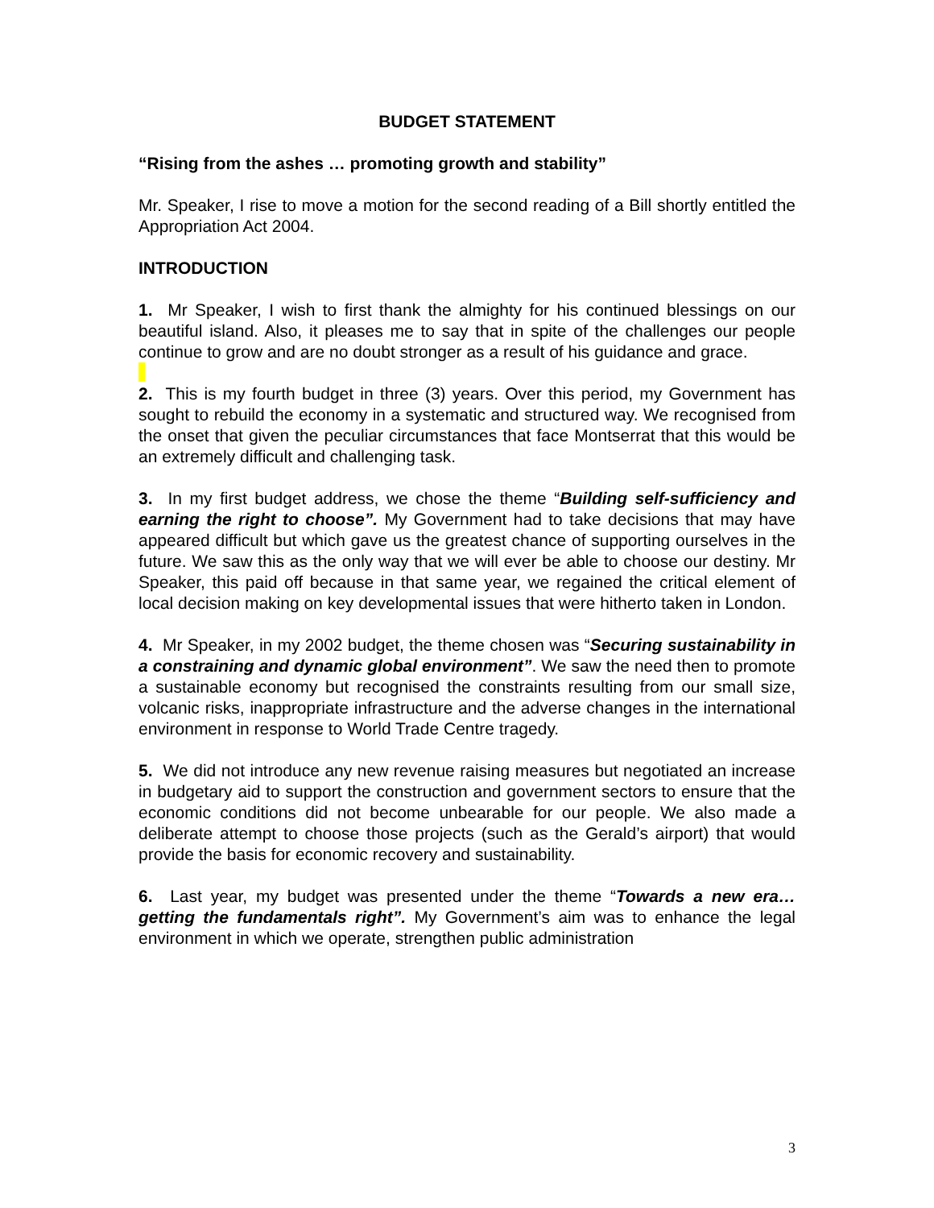BUDGET STATEMENT
“Rising from the ashes … promoting growth and stability”
Mr. Speaker, I rise to move a motion for the second reading of a Bill shortly entitled the Appropriation Act 2004.
INTRODUCTION
1. Mr Speaker, I wish to first thank the almighty for his continued blessings on our beautiful island. Also, it pleases me to say that in spite of the challenges our people continue to grow and are no doubt stronger as a result of his guidance and grace.
2. This is my fourth budget in three (3) years. Over this period, my Government has sought to rebuild the economy in a systematic and structured way. We recognised from the onset that given the peculiar circumstances that face Montserrat that this would be an extremely difficult and challenging task.
3. In my first budget address, we chose the theme “Building self-sufficiency and earning the right to choose”. My Government had to take decisions that may have appeared difficult but which gave us the greatest chance of supporting ourselves in the future. We saw this as the only way that we will ever be able to choose our destiny. Mr Speaker, this paid off because in that same year, we regained the critical element of local decision making on key developmental issues that were hitherto taken in London.
4. Mr Speaker, in my 2002 budget, the theme chosen was “Securing sustainability in a constraining and dynamic global environment”. We saw the need then to promote a sustainable economy but recognised the constraints resulting from our small size, volcanic risks, inappropriate infrastructure and the adverse changes in the international environment in response to World Trade Centre tragedy.
5. We did not introduce any new revenue raising measures but negotiated an increase in budgetary aid to support the construction and government sectors to ensure that the economic conditions did not become unbearable for our people. We also made a deliberate attempt to choose those projects (such as the Gerald’s airport) that would provide the basis for economic recovery and sustainability.
6. Last year, my budget was presented under the theme “Towards a new era…getting the fundamentals right”. My Government’s aim was to enhance the legal environment in which we operate, strengthen public administration
3